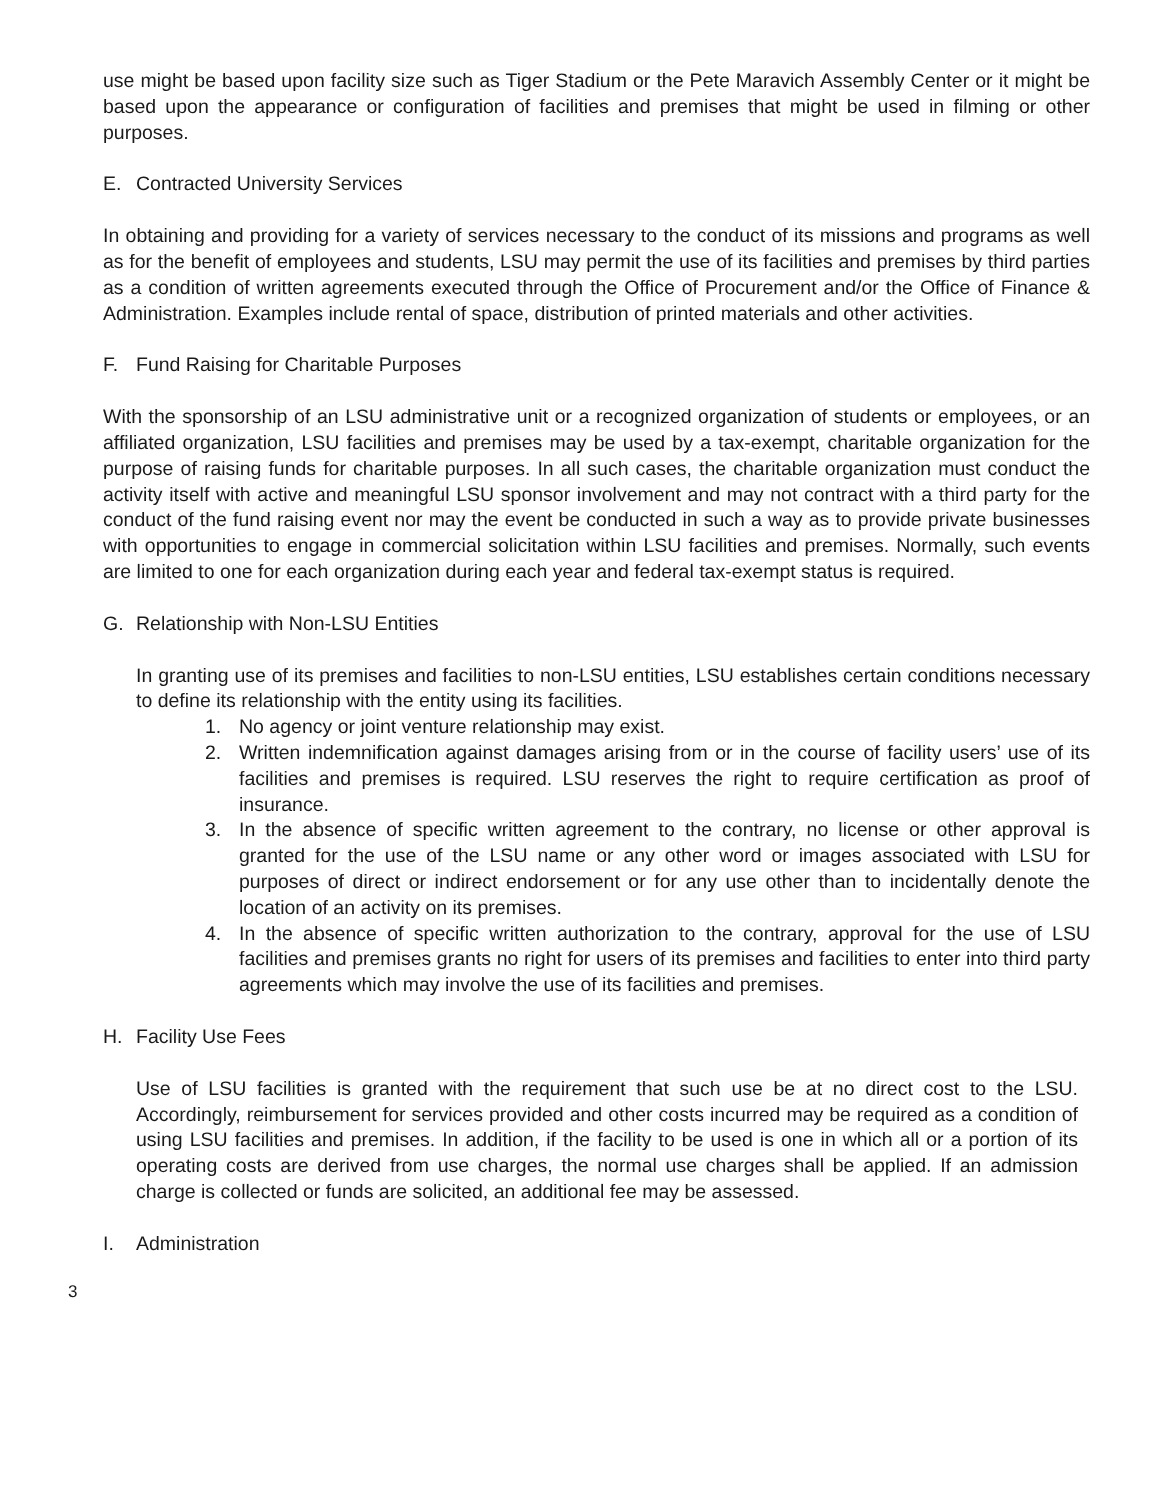use might be based upon facility size such as Tiger Stadium or the Pete Maravich Assembly Center or it might be based upon the appearance or configuration of facilities and premises that might be used in filming or other purposes.
E. Contracted University Services
In obtaining and providing for a variety of services necessary to the conduct of its missions and programs as well as for the benefit of employees and students, LSU may permit the use of its facilities and premises by third parties as a condition of written agreements executed through the Office of Procurement and/or the Office of Finance & Administration. Examples include rental of space, distribution of printed materials and other activities.
F. Fund Raising for Charitable Purposes
With the sponsorship of an LSU administrative unit or a recognized organization of students or employees, or an affiliated organization, LSU facilities and premises may be used by a tax-exempt, charitable organization for the purpose of raising funds for charitable purposes. In all such cases, the charitable organization must conduct the activity itself with active and meaningful LSU sponsor involvement and may not contract with a third party for the conduct of the fund raising event nor may the event be conducted in such a way as to provide private businesses with opportunities to engage in commercial solicitation within LSU facilities and premises. Normally, such events are limited to one for each organization during each year and federal tax-exempt status is required.
G. Relationship with Non-LSU Entities
In granting use of its premises and facilities to non-LSU entities, LSU establishes certain conditions necessary to define its relationship with the entity using its facilities.
1. No agency or joint venture relationship may exist.
2. Written indemnification against damages arising from or in the course of facility users’ use of its facilities and premises is required. LSU reserves the right to require certification as proof of insurance.
3. In the absence of specific written agreement to the contrary, no license or other approval is granted for the use of the LSU name or any other word or images associated with LSU for purposes of direct or indirect endorsement or for any use other than to incidentally denote the location of an activity on its premises.
4. In the absence of specific written authorization to the contrary, approval for the use of LSU facilities and premises grants no right for users of its premises and facilities to enter into third party agreements which may involve the use of its facilities and premises.
H. Facility Use Fees
Use of LSU facilities is granted with the requirement that such use be at no direct cost to the LSU. Accordingly, reimbursement for services provided and other costs incurred may be required as a condition of using LSU facilities and premises. In addition, if the facility to be used is one in which all or a portion of its operating costs are derived from use charges, the normal use charges shall be applied. If an admission charge is collected or funds are solicited, an additional fee may be assessed.
I. Administration
3